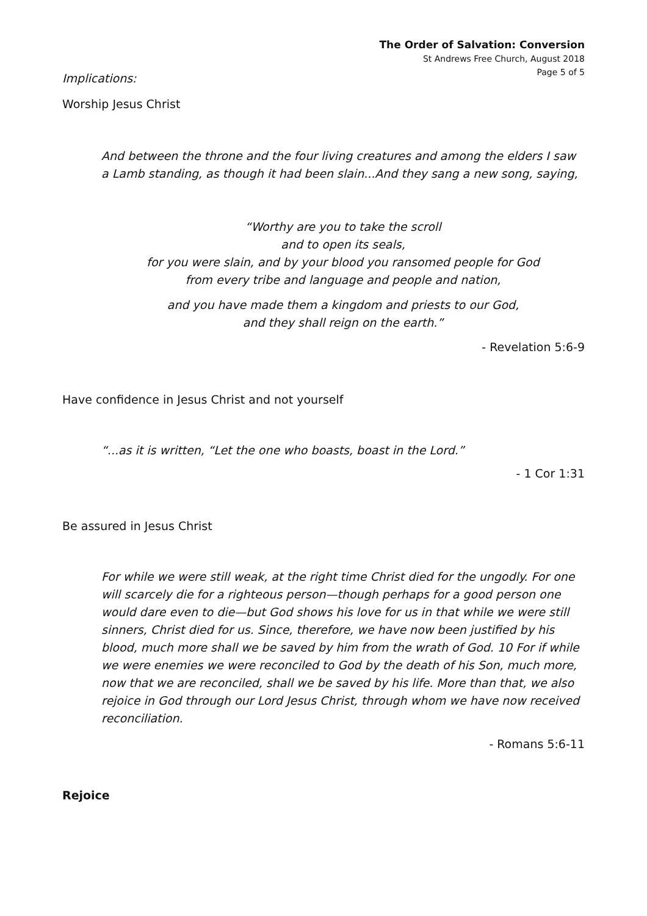The Order of Salvation: Conversion
St Andrews Free Church, August 2018
Page 5 of 5
Implications:
Worship Jesus Christ
And between the throne and the four living creatures and among the elders I saw a Lamb standing, as though it had been slain...And they sang a new song, saying,
“Worthy are you to take the scroll
and to open its seals,
for you were slain, and by your blood you ransomed people for God
from every tribe and language and people and nation,
and you have made them a kingdom and priests to our God,
and they shall reign on the earth.”
- Revelation 5:6-9
Have confidence in Jesus Christ and not yourself
“...as it is written, “Let the one who boasts, boast in the Lord.”
- 1 Cor 1:31
Be assured in Jesus Christ
For while we were still weak, at the right time Christ died for the ungodly. For one will scarcely die for a righteous person—though perhaps for a good person one would dare even to die—but God shows his love for us in that while we were still sinners, Christ died for us. Since, therefore, we have now been justified by his blood, much more shall we be saved by him from the wrath of God. 10 For if while we were enemies we were reconciled to God by the death of his Son, much more, now that we are reconciled, shall we be saved by his life. More than that, we also rejoice in God through our Lord Jesus Christ, through whom we have now received reconciliation.
- Romans 5:6-11
Rejoice